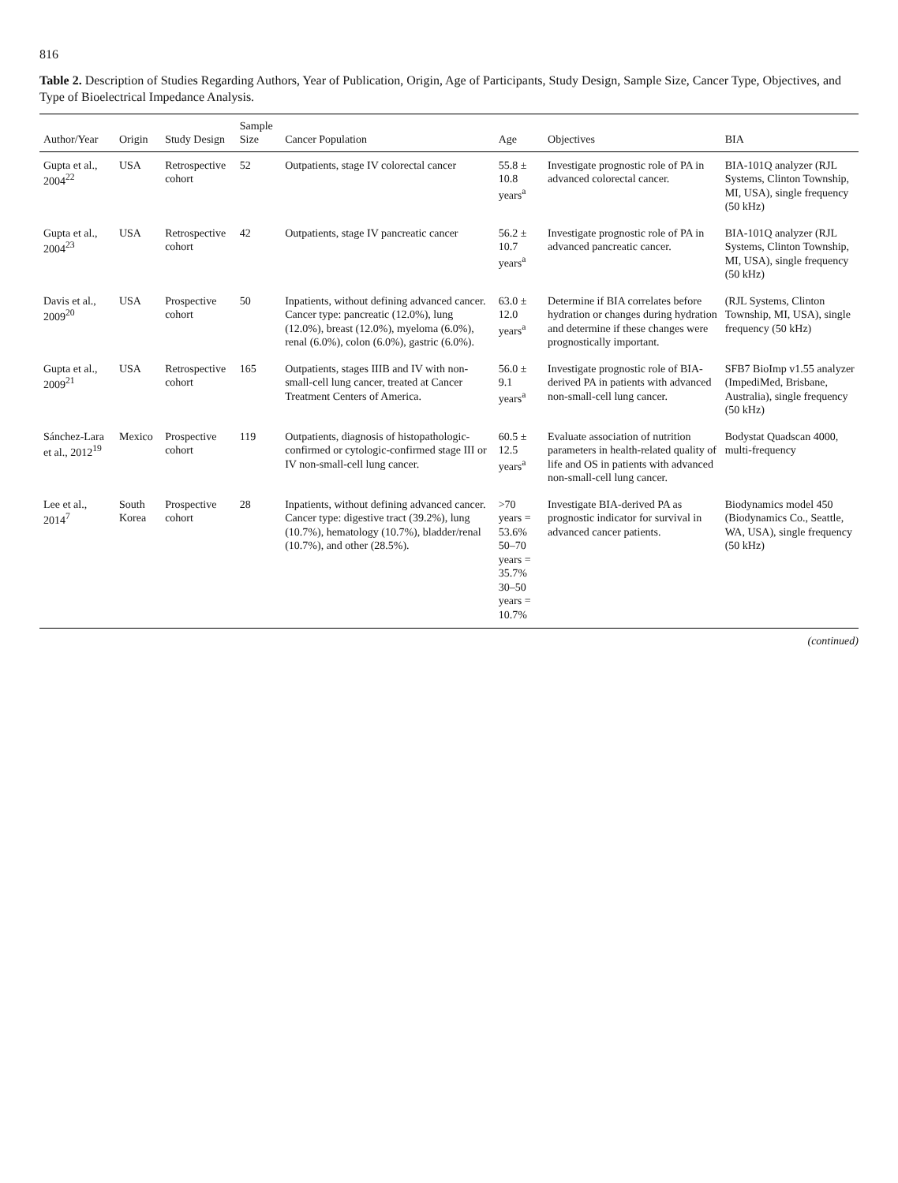816
Table 2. Description of Studies Regarding Authors, Year of Publication, Origin, Age of Participants, Study Design, Sample Size, Cancer Type, Objectives, and Type of Bioelectrical Impedance Analysis.
| Author/Year | Origin | Study Design | Sample Size | Cancer Population | Age | Objectives | BIA |
| --- | --- | --- | --- | --- | --- | --- | --- |
| Gupta et al., 2004<sup>22</sup> | USA | Retrospective cohort | 52 | Outpatients, stage IV colorectal cancer | 55.8 ± 10.8 years<sup>a</sup> | Investigate prognostic role of PA in advanced colorectal cancer. | BIA-101Q analyzer (RJL Systems, Clinton Township, MI, USA), single frequency (50 kHz) |
| Gupta et al., 2004<sup>23</sup> | USA | Retrospective cohort | 42 | Outpatients, stage IV pancreatic cancer | 56.2 ± 10.7 years<sup>a</sup> | Investigate prognostic role of PA in advanced pancreatic cancer. | BIA-101Q analyzer (RJL Systems, Clinton Township, MI, USA), single frequency (50 kHz) |
| Davis et al., 2009<sup>20</sup> | USA | Prospective cohort | 50 | Inpatients, without defining advanced cancer. Cancer type: pancreatic (12.0%), lung (12.0%), breast (12.0%), myeloma (6.0%), renal (6.0%), colon (6.0%), gastric (6.0%). | 63.0 ± 12.0 years<sup>a</sup> | Determine if BIA correlates before hydration or changes during hydration and determine if these changes were prognostically important. | (RJL Systems, Clinton Township, MI, USA), single frequency (50 kHz) |
| Gupta et al., 2009<sup>21</sup> | USA | Retrospective cohort | 165 | Outpatients, stages IIIB and IV with non-small-cell lung cancer, treated at Cancer Treatment Centers of America. | 56.0 ± 9.1 years<sup>a</sup> | Investigate prognostic role of BIA-derived PA in patients with advanced non-small-cell lung cancer. | SFB7 BioImp v1.55 analyzer (ImpediMed, Brisbane, Australia), single frequency (50 kHz) |
| Sánchez-Lara et al., 2012<sup>19</sup> | Mexico | Prospective cohort | 119 | Outpatients, diagnosis of histopathologic-confirmed or cytologic-confirmed stage III or IV non-small-cell lung cancer. | 60.5 ± 12.5 years<sup>a</sup> | Evaluate association of nutrition parameters in health-related quality of life and OS in patients with advanced non-small-cell lung cancer. | Bodystat Quadscan 4000, multi-frequency |
| Lee et al., 2014<sup>7</sup> | South Korea | Prospective cohort | 28 | Inpatients, without defining advanced cancer. Cancer type: digestive tract (39.2%), lung (10.7%), hematology (10.7%), bladder/renal (10.7%), and other (28.5%). | >70 years = 53.6% 50–70 years = 35.7% 30–50 years = 10.7% | Investigate BIA-derived PA as prognostic indicator for survival in advanced cancer patients. | Biodynamics model 450 (Biodynamics Co., Seattle, WA, USA), single frequency (50 kHz) |
(continued)